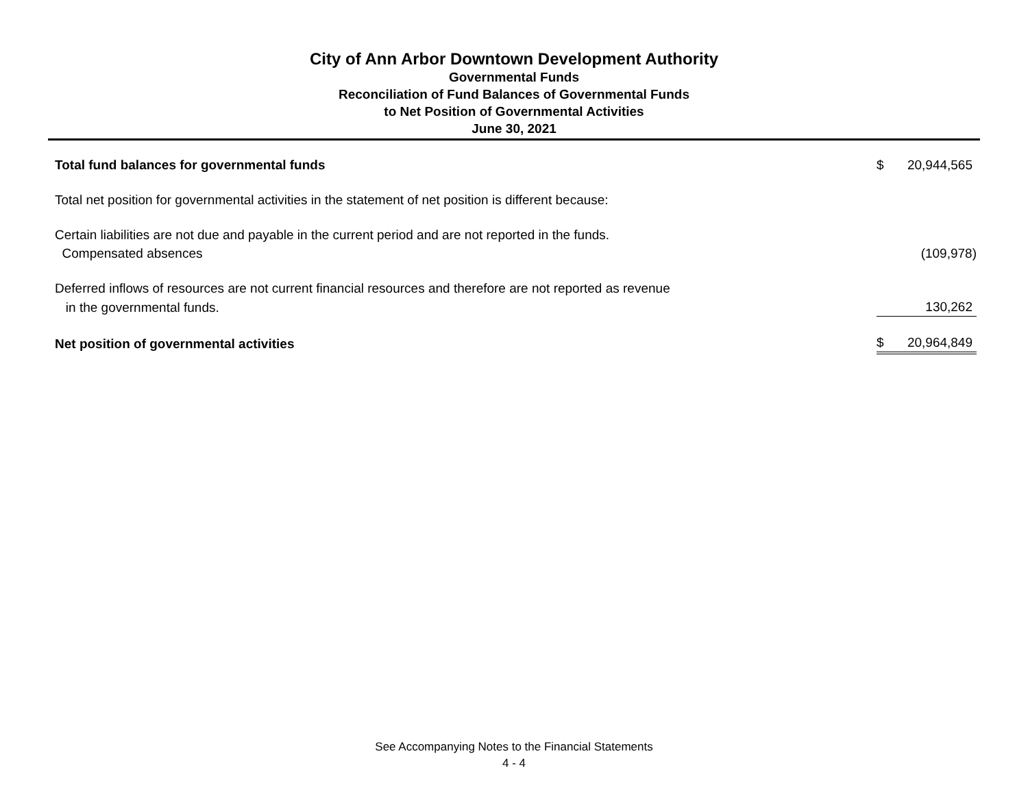City of Ann Arbor Downtown Development Authority
Governmental Funds
Reconciliation of Fund Balances of Governmental Funds
to Net Position of Governmental Activities
June 30, 2021
| Total fund balances for governmental funds | $ | 20,944,565 |
| Total net position for governmental activities in the statement of net position is different because: | | |
| Certain liabilities are not due and payable in the current period and are not reported in the funds. | | |
| Compensated absences | | (109,978) |
| Deferred inflows of resources are not current financial resources and therefore are not reported as revenue | | |
| in the governmental funds. | | 130,262 |
| Net position of governmental activities | $ | 20,964,849 |
See Accompanying Notes to the Financial Statements
4 - 4